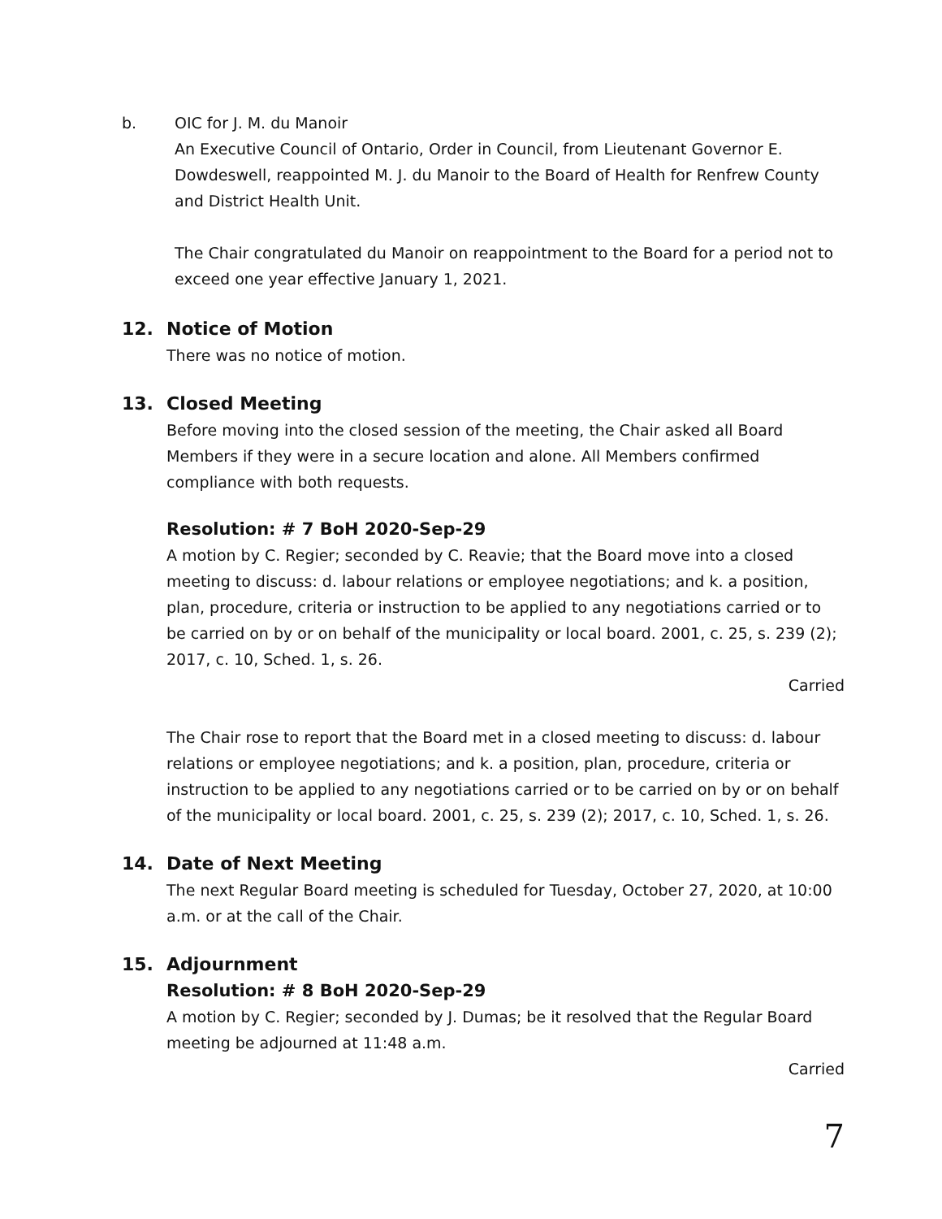b. OIC for J. M. du Manoir
An Executive Council of Ontario, Order in Council, from Lieutenant Governor E. Dowdeswell, reappointed M. J. du Manoir to the Board of Health for Renfrew County and District Health Unit.
The Chair congratulated du Manoir on reappointment to the Board for a period not to exceed one year effective January 1, 2021.
12. Notice of Motion
There was no notice of motion.
13. Closed Meeting
Before moving into the closed session of the meeting, the Chair asked all Board Members if they were in a secure location and alone. All Members confirmed compliance with both requests.
Resolution: # 7 BoH 2020-Sep-29
A motion by C. Regier; seconded by C. Reavie; that the Board move into a closed meeting to discuss: d. labour relations or employee negotiations; and k. a position, plan, procedure, criteria or instruction to be applied to any negotiations carried or to be carried on by or on behalf of the municipality or local board. 2001, c. 25, s. 239 (2); 2017, c. 10, Sched. 1, s. 26.
Carried
The Chair rose to report that the Board met in a closed meeting to discuss: d. labour relations or employee negotiations; and k. a position, plan, procedure, criteria or instruction to be applied to any negotiations carried or to be carried on by or on behalf of the municipality or local board. 2001, c. 25, s. 239 (2); 2017, c. 10, Sched. 1, s. 26.
14. Date of Next Meeting
The next Regular Board meeting is scheduled for Tuesday, October 27, 2020, at 10:00 a.m. or at the call of the Chair.
15. Adjournment
Resolution: # 8 BoH 2020-Sep-29
A motion by C. Regier; seconded by J. Dumas; be it resolved that the Regular Board meeting be adjourned at 11:48 a.m.
Carried
7